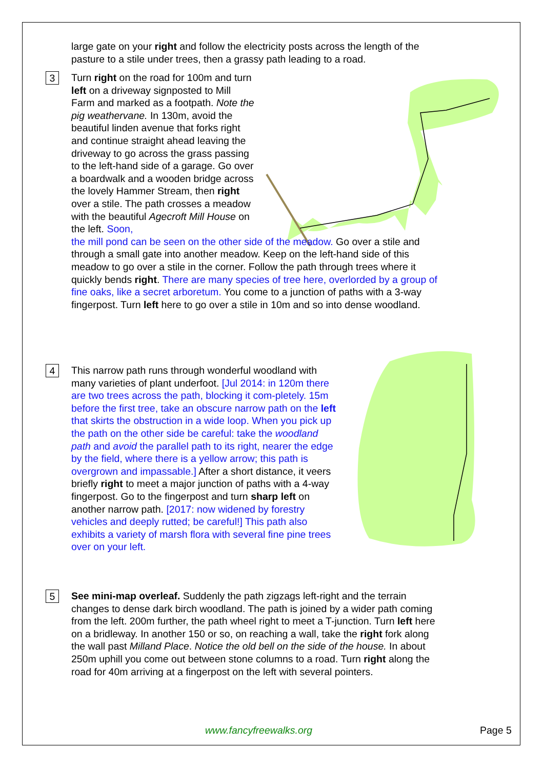large gate on your right and follow the electricity posts across the length of the pasture to a stile under trees, then a grassy path leading to a road.
3
Turn right on the road for 100m and turn left on a driveway signposted to Mill Farm and marked as a footpath. Note the pig weathervane. In 130m, avoid the beautiful linden avenue that forks right and continue straight ahead leaving the driveway to go across the grass passing to the left-hand side of a garage. Go over a boardwalk and a wooden bridge across the lovely Hammer Stream, then right over a stile. The path crosses a meadow with the beautiful Agecroft Mill House on the left. Soon,
the mill pond can be seen on the other side of the meadow. Go over a stile and through a small gate into another meadow. Keep on the left-hand side of this meadow to go over a stile in the corner. Follow the path through trees where it quickly bends right. There are many species of tree here, overlorded by a group of fine oaks, like a secret arboretum. You come to a junction of paths with a 3-way fingerpost. Turn left here to go over a stile in 10m and so into dense woodland.
4 This narrow path runs through wonderful woodland with many varieties of plant underfoot. [Jul 2014: in 120m there are two trees across the path, blocking it com-pletely. 15m before the first tree, take an obscure narrow path on the left that skirts the obstruction in a wide loop. When you pick up the path on the other side be careful: take the woodland path and avoid the parallel path to its right, nearer the edge by the field, where there is a yellow arrow; this path is overgrown and impassable.] After a short distance, it veers briefly right to meet a major junction of paths with a 4-way fingerpost. Go to the fingerpost and turn sharp left on another narrow path. [2017: now widened by forestry vehicles and deeply rutted; be careful!] This path also exhibits a variety of marsh flora with several fine pine trees over on your left.
5 See mini-map overleaf. Suddenly the path zigzags left-right and the terrain changes to dense dark birch woodland. The path is joined by a wider path coming from the left. 200m further, the path wheel right to meet a T-junction. Turn left here on a bridleway. In another 150 or so, on reaching a wall, take the right fork along the wall past Milland Place. Notice the old bell on the side of the house. In about 250m uphill you come out between stone columns to a road. Turn right along the road for 40m arriving at a fingerpost on the left with several pointers.
www.fancyfreewalks.org Page 5